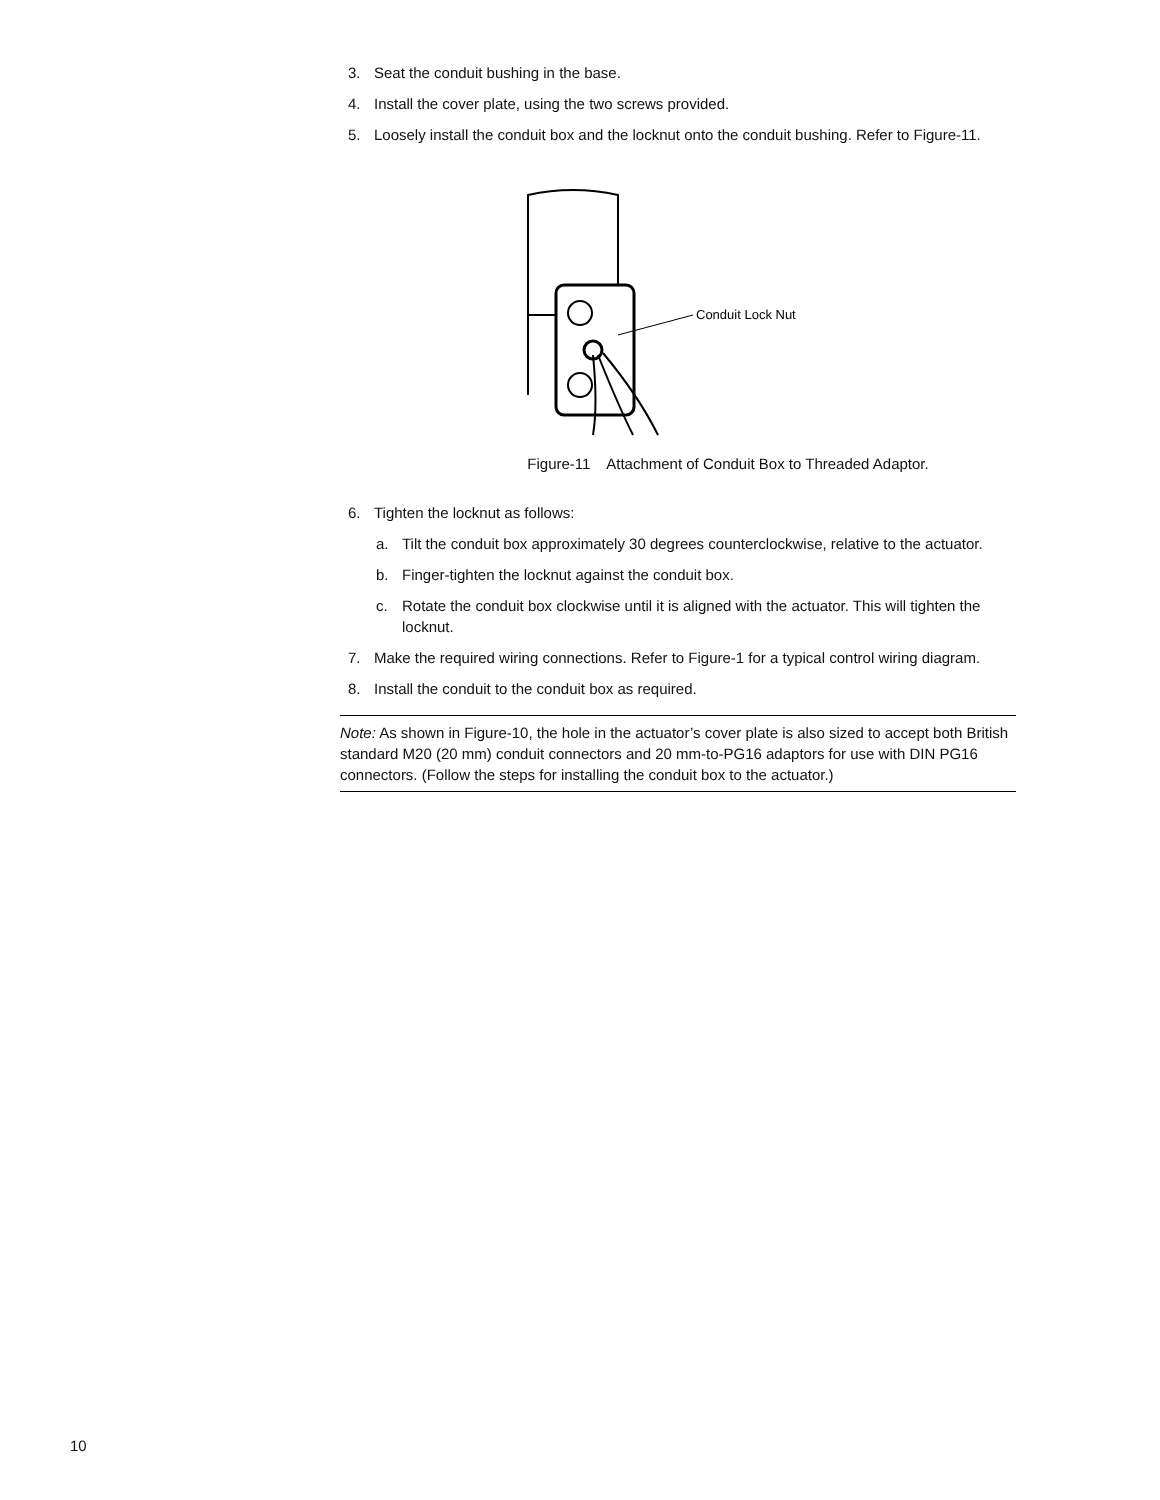3. Seat the conduit bushing in the base.
4. Install the cover plate, using the two screws provided.
5. Loosely install the conduit box and the locknut onto the conduit bushing. Refer to Figure-11.
Conduit Lock Nut
Figure-11 Attachment of Conduit Box to Threaded Adaptor.
6. Tighten the locknut as follows:
a. Tilt the conduit box approximately 30 degrees counterclockwise, relative to the actuator.
b. Finger-tighten the locknut against the conduit box.
c. Rotate the conduit box clockwise until it is aligned with the actuator. This will tighten the locknut.
7. Make the required wiring connections. Refer to Figure-1 for a typical control wiring diagram.
8. Install the conduit to the conduit box as required.
Note: As shown in Figure-10, the hole in the actuator’s cover plate is also sized to accept both British standard M20 (20 mm) conduit connectors and 20 mm-to-PG16 adaptors for use with DIN PG16 connectors. (Follow the steps for installing the conduit box to the actuator.)
10